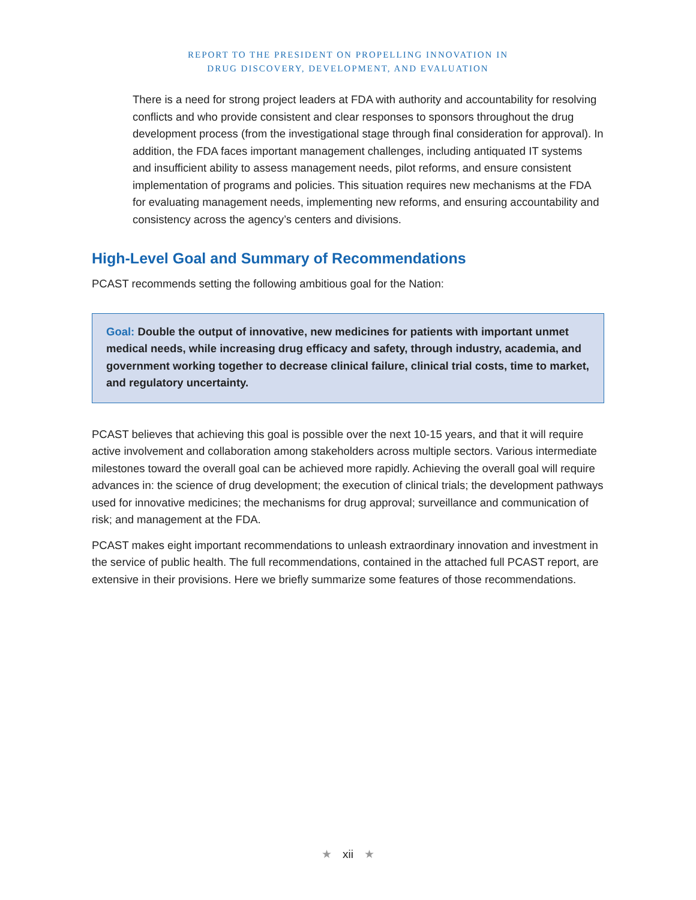REPORT TO THE PRESIDENT ON PROPELLING INNOVATION IN
DRUG DISCOVERY, DEVELOPMENT, AND EVALUATION
There is a need for strong project leaders at FDA with authority and accountability for resolving conflicts and who provide consistent and clear responses to sponsors throughout the drug development process (from the investigational stage through final consideration for approval). In addition, the FDA faces important management challenges, including antiquated IT systems and insufficient ability to assess management needs, pilot reforms, and ensure consistent implementation of programs and policies. This situation requires new mechanisms at the FDA for evaluating management needs, implementing new reforms, and ensuring accountability and consistency across the agency’s centers and divisions.
High-Level Goal and Summary of Recommendations
PCAST recommends setting the following ambitious goal for the Nation:
Goal: Double the output of innovative, new medicines for patients with important unmet medical needs, while increasing drug efficacy and safety, through industry, academia, and government working together to decrease clinical failure, clinical trial costs, time to market, and regulatory uncertainty.
PCAST believes that achieving this goal is possible over the next 10-15 years, and that it will require active involvement and collaboration among stakeholders across multiple sectors. Various intermediate milestones toward the overall goal can be achieved more rapidly. Achieving the overall goal will require advances in: the science of drug development; the execution of clinical trials; the development pathways used for innovative medicines; the mechanisms for drug approval; surveillance and communication of risk; and management at the FDA.
PCAST makes eight important recommendations to unleash extraordinary innovation and investment in the service of public health. The full recommendations, contained in the attached full PCAST report, are extensive in their provisions. Here we briefly summarize some features of those recommendations.
★ xii ★